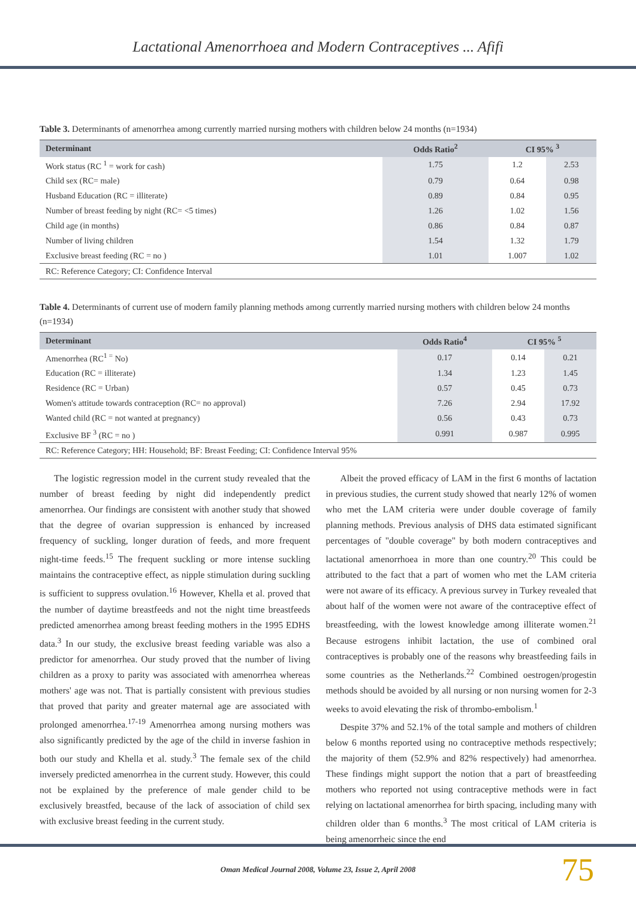Lactational Amenorrhoea and Modern Contraceptives ... Afifi
Table 3. Determinants of amenorrhea among currently married nursing mothers with children below 24 months (n=1934)
| Determinant | Odds Ratio<sup>2</sup> | CI 95% <sup>3</sup> | |
| --- | --- | --- | --- |
| Work status (RC <sup>1</sup> = work for cash) | 1.75 | 1.2 | 2.53 |
| Child sex (RC= male) | 0.79 | 0.64 | 0.98 |
| Husband Education (RC = illiterate) | 0.89 | 0.84 | 0.95 |
| Number of breast feeding by night (RC= <5 times) | 1.26 | 1.02 | 1.56 |
| Child age (in months) | 0.86 | 0.84 | 0.87 |
| Number of living children | 1.54 | 1.32 | 1.79 |
| Exclusive breast feeding (RC = no ) | 1.01 | 1.007 | 1.02 |
| RC: Reference Category; CI: Confidence Interval | | | |
Table 4. Determinants of current use of modern family planning methods among currently married nursing mothers with children below 24 months (n=1934)
| Determinant | Odds Ratio<sup>4</sup> | CI 95% <sup>5</sup> | |
| --- | --- | --- | --- |
| Amenorrhea (RC<sup>1 =</sup> No) | 0.17 | 0.14 | 0.21 |
| Education (RC = illiterate) | 1.34 | 1.23 | 1.45 |
| Residence (RC = Urban) | 0.57 | 0.45 | 0.73 |
| Women's attitude towards contraception (RC= no approval) | 7.26 | 2.94 | 17.92 |
| Wanted child (RC = not wanted at pregnancy) | 0.56 | 0.43 | 0.73 |
| Exclusive BF <sup>3</sup> (RC = no ) | 0.991 | 0.987 | 0.995 |
| RC: Reference Category; HH: Household; BF: Breast Feeding; CI: Confidence Interval 95% | | | |
The logistic regression model in the current study revealed that the number of breast feeding by night did independently predict amenorrhea. Our findings are consistent with another study that showed that the degree of ovarian suppression is enhanced by increased frequency of suckling, longer duration of feeds, and more frequent night-time feeds.<sup>15</sup> The frequent suckling or more intense suckling maintains the contraceptive effect, as nipple stimulation during suckling is sufficient to suppress ovulation.<sup>16</sup> However, Khella et al. proved that the number of daytime breastfeeds and not the night time breastfeeds predicted amenorrhea among breast feeding mothers in the 1995 EDHS data.<sup>3</sup> In our study, the exclusive breast feeding variable was also a predictor for amenorrhea. Our study proved that the number of living children as a proxy to parity was associated with amenorrhea whereas mothers' age was not. That is partially consistent with previous studies that proved that parity and greater maternal age are associated with prolonged amenorrhea.<sup>17-19</sup> Amenorrhea among nursing mothers was also significantly predicted by the age of the child in inverse fashion in both our study and Khella et al. study.<sup>3</sup> The female sex of the child inversely predicted amenorrhea in the current study. However, this could not be explained by the preference of male gender child to be exclusively breastfed, because of the lack of association of child sex with exclusive breast feeding in the current study.
Albeit the proved efficacy of LAM in the first 6 months of lactation in previous studies, the current study showed that nearly 12% of women who met the LAM criteria were under double coverage of family planning methods. Previous analysis of DHS data estimated significant percentages of "double coverage" by both modern contraceptives and lactational amenorrhoea in more than one country.<sup>20</sup> This could be attributed to the fact that a part of women who met the LAM criteria were not aware of its efficacy. A previous survey in Turkey revealed that about half of the women were not aware of the contraceptive effect of breastfeeding, with the lowest knowledge among illiterate women.<sup>21</sup> Because estrogens inhibit lactation, the use of combined oral contraceptives is probably one of the reasons why breastfeeding fails in some countries as the Netherlands.<sup>22</sup> Combined oestrogen/progestin methods should be avoided by all nursing or non nursing women for 2-3 weeks to avoid elevating the risk of thrombo-embolism.<sup>1</sup>
Despite 37% and 52.1% of the total sample and mothers of children below 6 months reported using no contraceptive methods respectively; the majority of them (52.9% and 82% respectively) had amenorrhea. These findings might support the notion that a part of breastfeeding mothers who reported not using contraceptive methods were in fact relying on lactational amenorrhea for birth spacing, including many with children older than 6 months.<sup>3</sup> The most critical of LAM criteria is being amenorrheic since the end
Oman Medical Journal 2008, Volume 23, Issue 2, April 2008
75